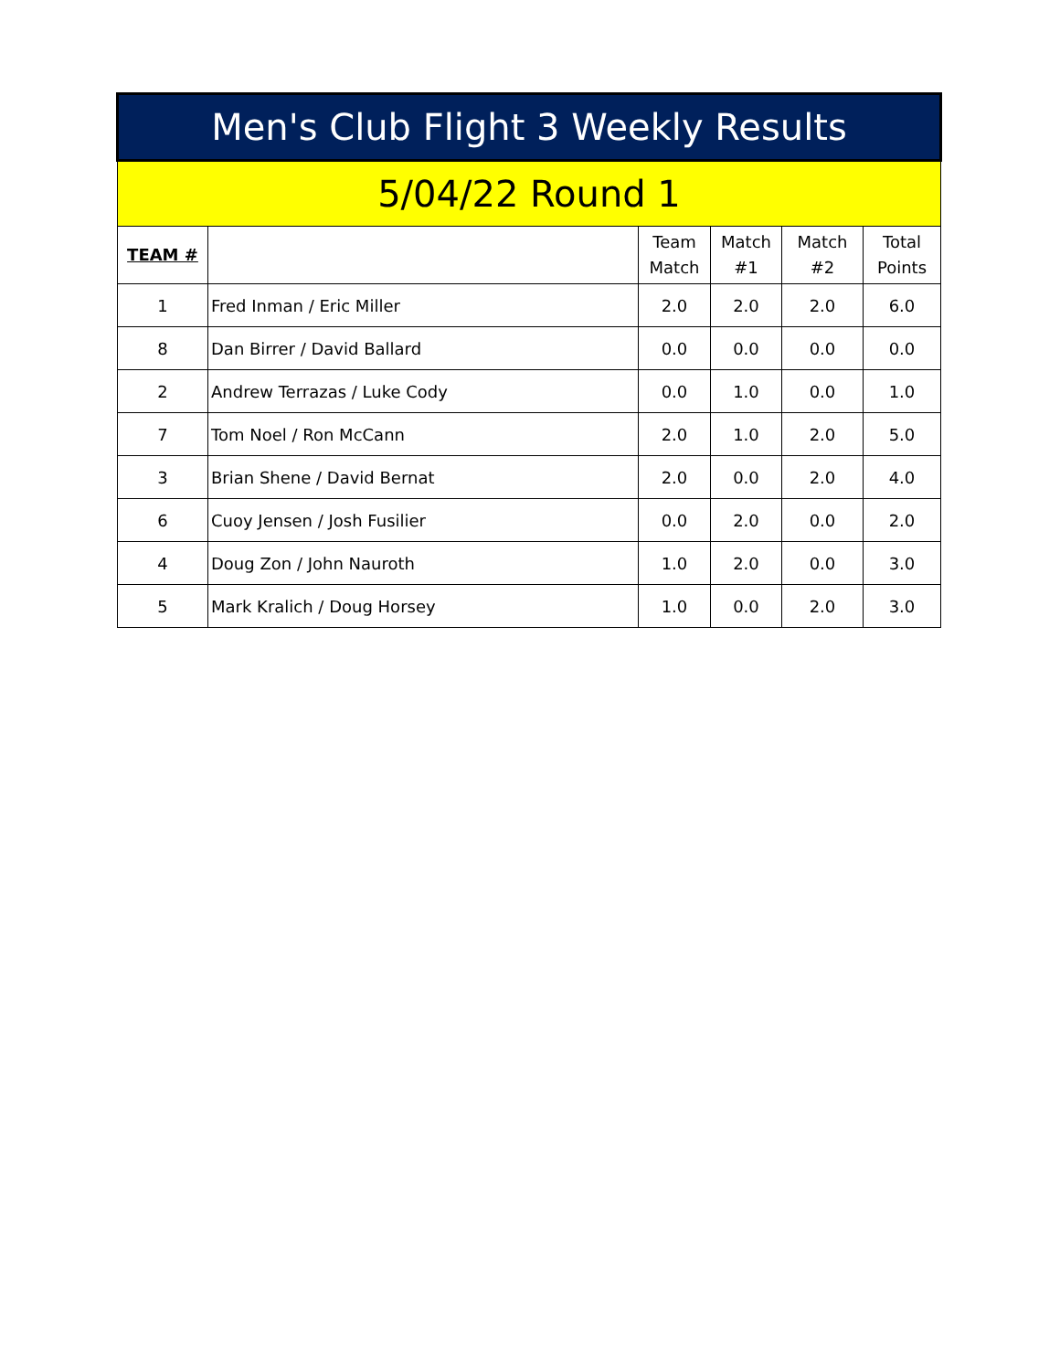| Men's Club Flight 3 Weekly Results | | | | | |
| --- | --- | --- | --- | --- | --- |
| 5/04/22 Round 1 | | | | | |
| TEAM # | | Team Match | Match #1 | Match #2 | Total Points |
| 1 | Fred Inman / Eric Miller | 2.0 | 2.0 | 2.0 | 6.0 |
| 8 | Dan Birrer / David Ballard | 0.0 | 0.0 | 0.0 | 0.0 |
| 2 | Andrew Terrazas / Luke Cody | 0.0 | 1.0 | 0.0 | 1.0 |
| 7 | Tom Noel / Ron McCann | 2.0 | 1.0 | 2.0 | 5.0 |
| 3 | Brian Shene / David Bernat | 2.0 | 0.0 | 2.0 | 4.0 |
| 6 | Cuoy Jensen / Josh Fusilier | 0.0 | 2.0 | 0.0 | 2.0 |
| 4 | Doug Zon / John Nauroth | 1.0 | 2.0 | 0.0 | 3.0 |
| 5 | Mark Kralich / Doug Horsey | 1.0 | 0.0 | 2.0 | 3.0 |